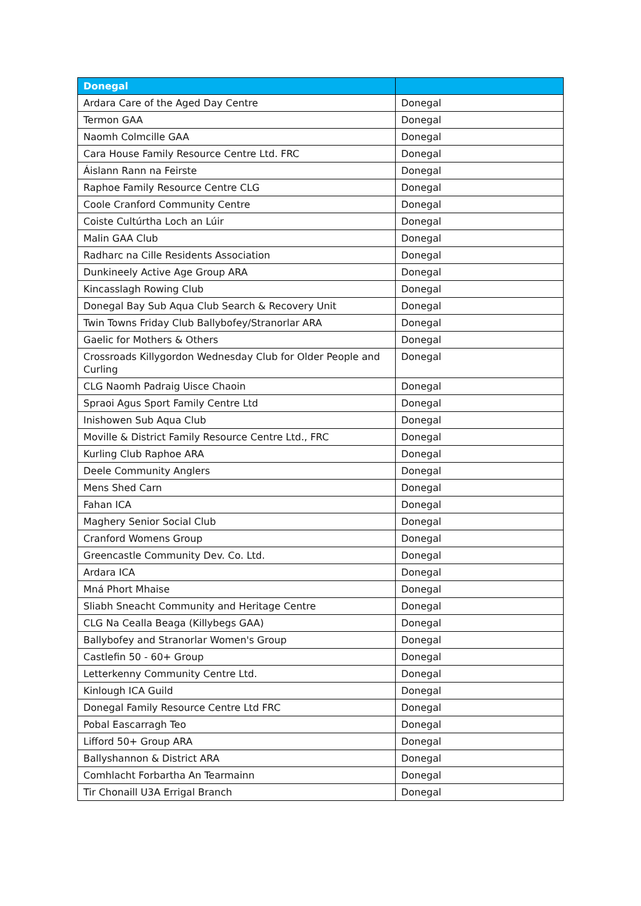| Donegal | |
| --- | --- |
| Ardara Care of the Aged Day Centre | Donegal |
| Termon GAA | Donegal |
| Naomh Colmcille GAA | Donegal |
| Cara House Family Resource Centre Ltd. FRC | Donegal |
| Áislann Rann na Feirste | Donegal |
| Raphoe Family Resource Centre CLG | Donegal |
| Coole Cranford Community Centre | Donegal |
| Coiste Cultúrtha Loch an Lúir | Donegal |
| Malin GAA Club | Donegal |
| Radharc na Cille Residents Association | Donegal |
| Dunkineely Active Age Group ARA | Donegal |
| Kincasslagh Rowing Club | Donegal |
| Donegal Bay Sub Aqua Club Search & Recovery Unit | Donegal |
| Twin Towns Friday Club Ballybofey/Stranorlar ARA | Donegal |
| Gaelic for Mothers & Others | Donegal |
| Crossroads Killygordon Wednesday Club for Older People and Curling | Donegal |
| CLG Naomh Padraig Uisce Chaoin | Donegal |
| Spraoi Agus Sport Family Centre Ltd | Donegal |
| Inishowen Sub Aqua Club | Donegal |
| Moville & District Family Resource Centre Ltd., FRC | Donegal |
| Kurling Club Raphoe ARA | Donegal |
| Deele Community Anglers | Donegal |
| Mens Shed Carn | Donegal |
| Fahan ICA | Donegal |
| Maghery Senior Social Club | Donegal |
| Cranford Womens Group | Donegal |
| Greencastle Community Dev. Co. Ltd. | Donegal |
| Ardara ICA | Donegal |
| Mná Phort Mhaise | Donegal |
| Sliabh Sneacht Community and Heritage Centre | Donegal |
| CLG Na Cealla Beaga (Killybegs GAA) | Donegal |
| Ballybofey and Stranorlar Women's Group | Donegal |
| Castlefin 50 - 60+ Group | Donegal |
| Letterkenny Community Centre Ltd. | Donegal |
| Kinlough ICA Guild | Donegal |
| Donegal Family Resource Centre Ltd FRC | Donegal |
| Pobal Eascarragh Teo | Donegal |
| Lifford 50+ Group ARA | Donegal |
| Ballyshannon & District ARA | Donegal |
| Comhlacht Forbartha An Tearmainn | Donegal |
| Tir Chonaill U3A Errigal Branch | Donegal |